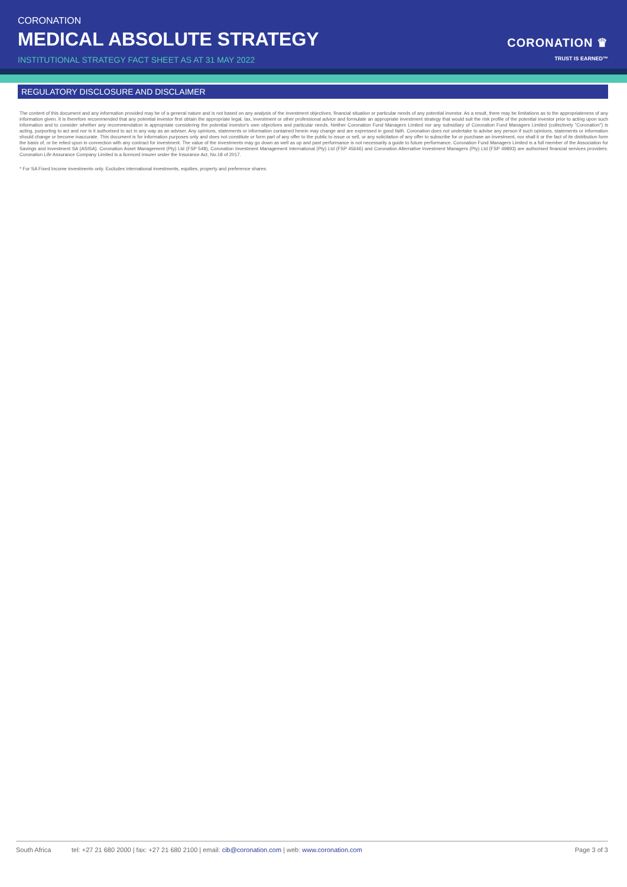CORONATION
MEDICAL ABSOLUTE STRATEGY
INSTITUTIONAL STRATEGY FACT SHEET AS AT 31 MAY 2022
CORONATION ♛
TRUST IS EARNED™
REGULATORY DISCLOSURE AND DISCLAIMER
The content of this document and any information provided may be of a general nature and is not based on any analysis of the investment objectives, financial situation or particular needs of any potential investor. As a result, there may be limitations as to the appropriateness of any information given. It is therefore recommended that any potential investor first obtain the appropriate legal, tax, investment or other professional advice and formulate an appropriate investment strategy that would suit the risk profile of the potential investor prior to acting upon such information and to consider whether any recommendation is appropriate considering the potential investor's own objectives and particular needs. Neither Coronation Fund Managers Limited nor any subsidiary of Coronation Fund Managers Limited (collectively "Coronation") is acting, purporting to act and nor is it authorised to act in any way as an adviser. Any opinions, statements or information contained herein may change and are expressed in good faith. Coronation does not undertake to advise any person if such opinions, statements or information should change or become inaccurate. This document is for information purposes only and does not constitute or form part of any offer to the public to issue or sell, or any solicitation of any offer to subscribe for or purchase an investment, nor shall it or the fact of its distribution form the basis of, or be relied upon in connection with any contract for investment. The value of the investments may go down as well as up and past performance is not necessarily a guide to future performance. Coronation Fund Managers Limited is a full member of the Association for Savings and Investment SA (ASISA). Coronation Asset Management (Pty) Ltd (FSP 548), Coronation Investment Management International (Pty) Ltd (FSP 45646) and Coronation Alternative Investment Managers (Pty) Ltd (FSP 49893) are authorised financial services providers. Coronation Life Assurance Company Limited is a licenced insurer under the Insurance Act, No.18 of 2017.
* For SA Fixed Income investments only. Excludes international investments, equities, property and preference shares.
South Africa tel: +27 21 680 2000 | fax: +27 21 680 2100 | email: cib@coronation.com | web: www.coronation.com Page 3 of 3